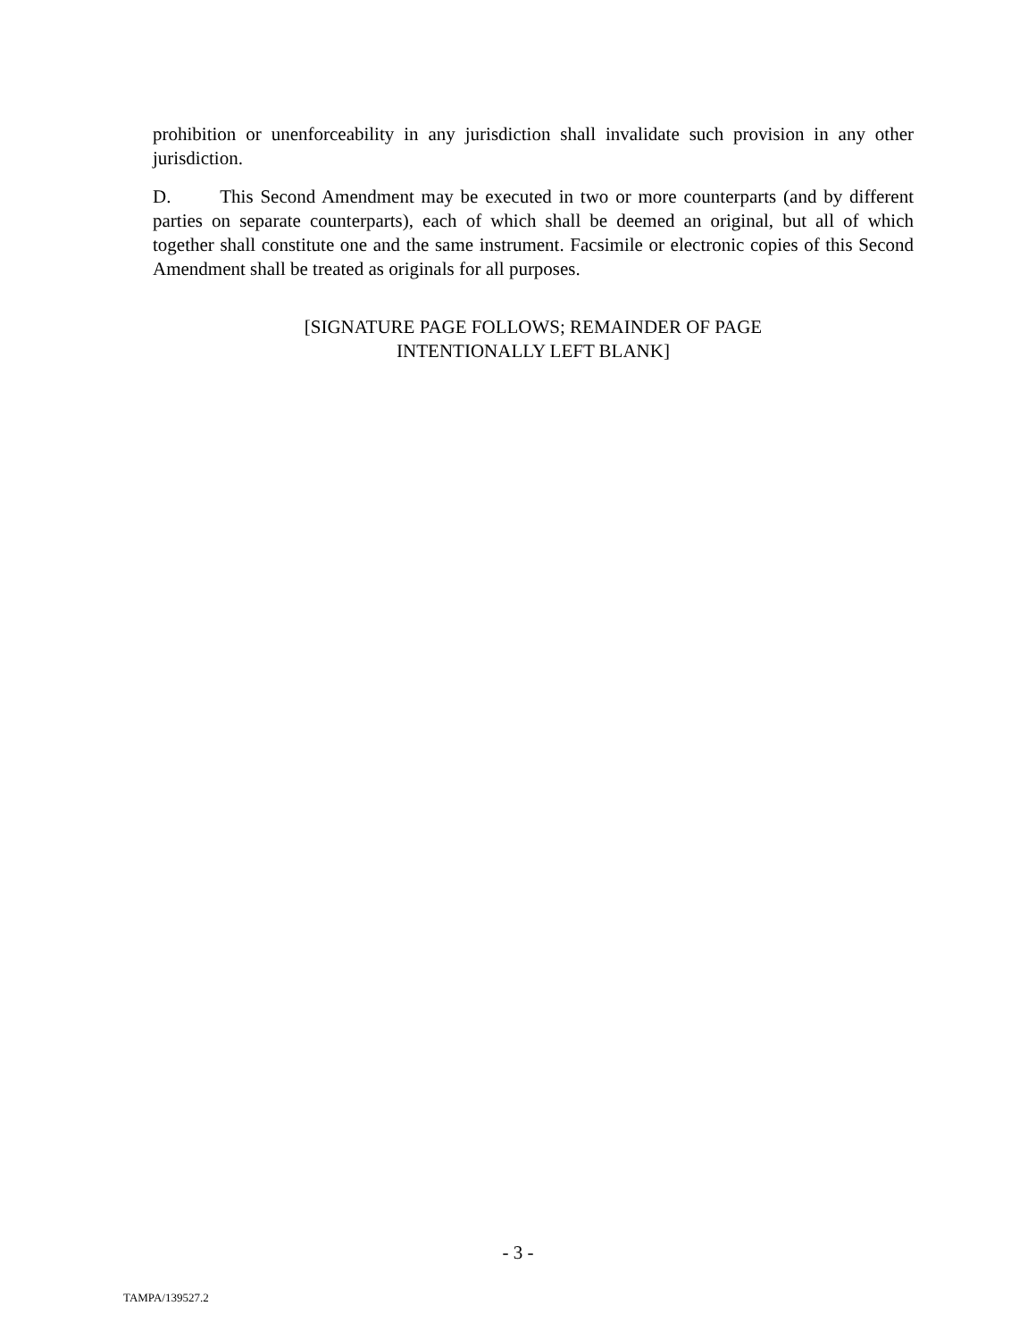prohibition or unenforceability in any jurisdiction shall invalidate such provision in any other jurisdiction.
D. This Second Amendment may be executed in two or more counterparts (and by different parties on separate counterparts), each of which shall be deemed an original, but all of which together shall constitute one and the same instrument. Facsimile or electronic copies of this Second Amendment shall be treated as originals for all purposes.
[SIGNATURE PAGE FOLLOWS; REMAINDER OF PAGE
INTENTIONALLY LEFT BLANK]
- 3 -
TAMPA/139527.2